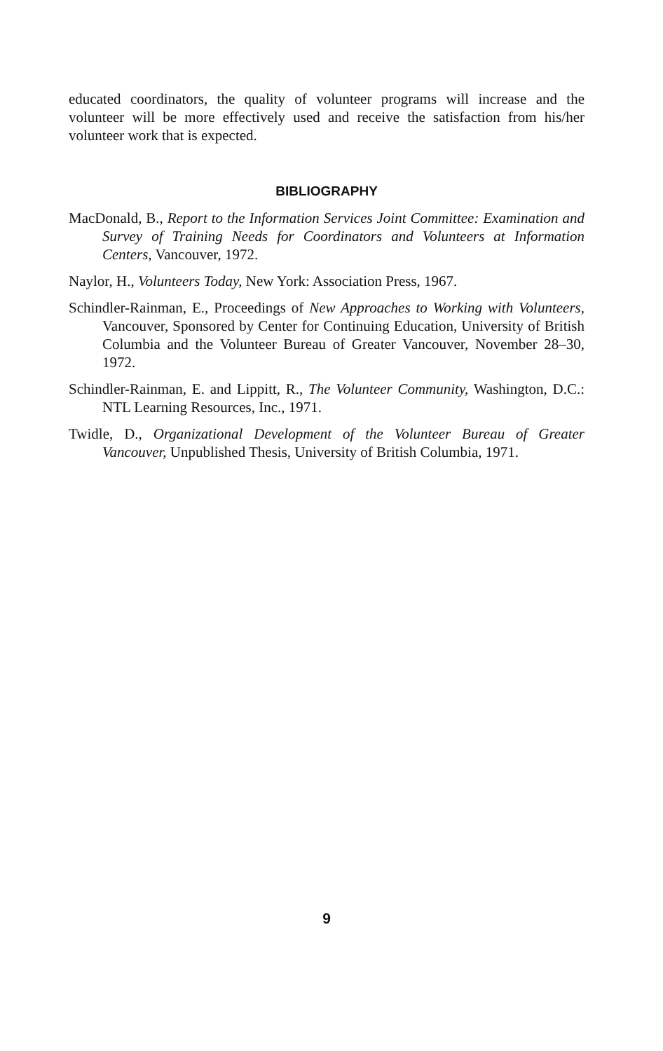educated coordinators, the quality of volunteer programs will increase and the volunteer will be more effectively used and receive the satisfaction from his/her volunteer work that is expected.
BIBLIOGRAPHY
MacDonald, B., Report to the Information Services Joint Committee: Examination and Survey of Training Needs for Coordinators and Volunteers at Information Centers, Vancouver, 1972.
Naylor, H., Volunteers Today, New York: Association Press, 1967.
Schindler-Rainman, E., Proceedings of New Approaches to Working with Volunteers, Vancouver, Sponsored by Center for Continuing Education, University of British Columbia and the Volunteer Bureau of Greater Vancouver, November 28–30, 1972.
Schindler-Rainman, E. and Lippitt, R., The Volunteer Community, Washington, D.C.: NTL Learning Resources, Inc., 1971.
Twidle, D., Organizational Development of the Volunteer Bureau of Greater Vancouver, Unpublished Thesis, University of British Columbia, 1971.
9